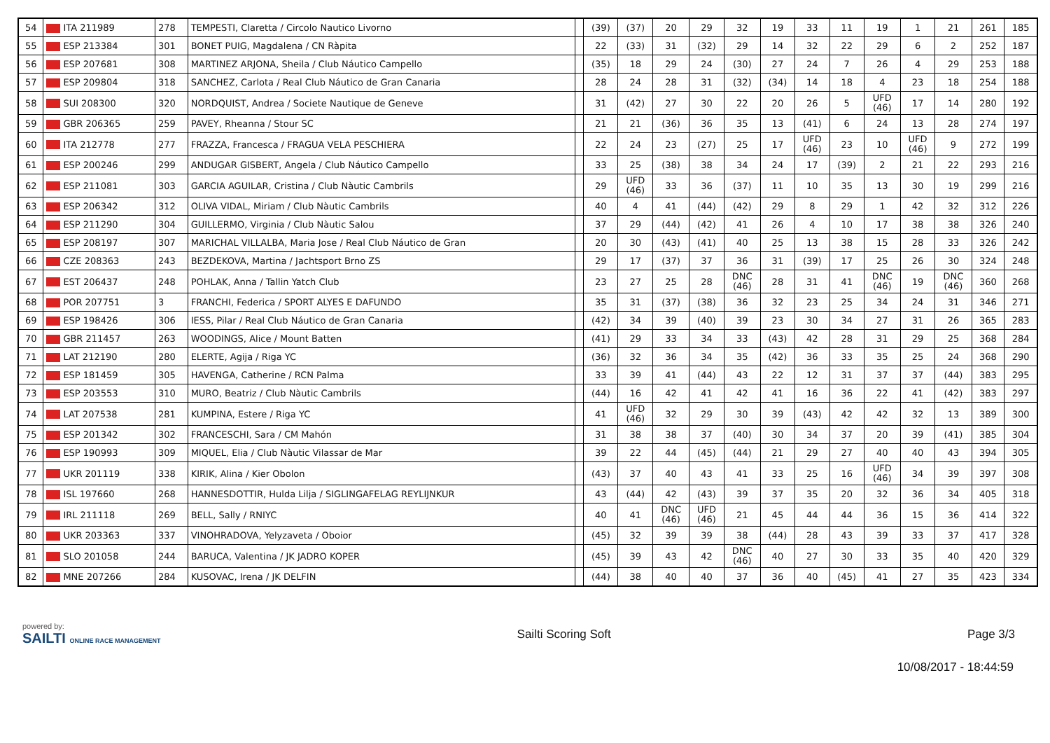| 54 | ITA 211989 | 278 | TEMPESTI, Claretta / Circolo Nautico Livorno | | (39) | (37) | 20 | 29 | 32 | 19 | 33 | 11 | 19 | 1 | 21 | 261 | 185 |
| 55 | ESP 213384 | 301 | BONET PUIG, Magdalena / CN Ràpita | | 22 | (33) | 31 | (32) | 29 | 14 | 32 | 22 | 29 | 6 | 2 | 252 | 187 |
| 56 | ESP 207681 | 308 | MARTINEZ ARJONA, Sheila / Club Náutico Campello | | (35) | 18 | 29 | 24 | (30) | 27 | 24 | 7 | 26 | 4 | 29 | 253 | 188 |
| 57 | ESP 209804 | 318 | SANCHEZ, Carlota / Real Club Náutico de Gran Canaria | | 28 | 24 | 28 | 31 | (32) | (34) | 14 | 18 | 4 | 23 | 18 | 254 | 188 |
| 58 | SUI 208300 | 320 | NORDQUIST, Andrea / Societe Nautique de Geneve | | 31 | (42) | 27 | 30 | 22 | 20 | 26 | 5 | UFD (46) | 17 | 14 | 280 | 192 |
| 59 | GBR 206365 | 259 | PAVEY, Rheanna / Stour SC | | 21 | 21 | (36) | 36 | 35 | 13 | (41) | 6 | 24 | 13 | 28 | 274 | 197 |
| 60 | ITA 212778 | 277 | FRAZZA, Francesca / FRAGUA VELA PESCHIERA | | 22 | 24 | 23 | (27) | 25 | 17 | UFD (46) | 23 | 10 | UFD (46) | 9 | 272 | 199 |
| 61 | ESP 200246 | 299 | ANDUGAR GISBERT, Angela / Club Náutico Campello | | 33 | 25 | (38) | 38 | 34 | 24 | 17 | (39) | 2 | 21 | 22 | 293 | 216 |
| 62 | ESP 211081 | 303 | GARCIA AGUILAR, Cristina / Club Nàutic Cambrils | | 29 | UFD (46) | 33 | 36 | (37) | 11 | 10 | 35 | 13 | 30 | 19 | 299 | 216 |
| 63 | ESP 206342 | 312 | OLIVA VIDAL, Miriam / Club Nàutic Cambrils | | 40 | 4 | 41 | (44) | (42) | 29 | 8 | 29 | 1 | 42 | 32 | 312 | 226 |
| 64 | ESP 211290 | 304 | GUILLERMO, Virginia / Club Nàutic Salou | | 37 | 29 | (44) | (42) | 41 | 26 | 4 | 10 | 17 | 38 | 38 | 326 | 240 |
| 65 | ESP 208197 | 307 | MARICHAL VILLALBA, Maria Jose / Real Club Náutico de Gran | | 20 | 30 | (43) | (41) | 40 | 25 | 13 | 38 | 15 | 28 | 33 | 326 | 242 |
| 66 | CZE 208363 | 243 | BEZDEKOVA, Martina / Jachtsport Brno ZS | | 29 | 17 | (37) | 37 | 36 | 31 | (39) | 17 | 25 | 26 | 30 | 324 | 248 |
| 67 | EST 206437 | 248 | POHLAK, Anna / Tallin Yatch Club | | 23 | 27 | 25 | 28 | DNC (46) | 28 | 31 | 41 | DNC (46) | 19 | DNC (46) | 360 | 268 |
| 68 | POR 207751 | 3 | FRANCHI, Federica / SPORT ALYES E DAFUNDO | | 35 | 31 | (37) | (38) | 36 | 32 | 23 | 25 | 34 | 24 | 31 | 346 | 271 |
| 69 | ESP 198426 | 306 | IESS, Pilar / Real Club Náutico de Gran Canaria | | (42) | 34 | 39 | (40) | 39 | 23 | 30 | 34 | 27 | 31 | 26 | 365 | 283 |
| 70 | GBR 211457 | 263 | WOODINGS, Alice / Mount Batten | | (41) | 29 | 33 | 34 | 33 | (43) | 42 | 28 | 31 | 29 | 25 | 368 | 284 |
| 71 | LAT 212190 | 280 | ELERTE, Agija / Riga YC | | (36) | 32 | 36 | 34 | 35 | (42) | 36 | 33 | 35 | 25 | 24 | 368 | 290 |
| 72 | ESP 181459 | 305 | HAVENGA, Catherine / RCN Palma | | 33 | 39 | 41 | (44) | 43 | 22 | 12 | 31 | 37 | 37 | (44) | 383 | 295 |
| 73 | ESP 203553 | 310 | MURO, Beatriz / Club Nàutic Cambrils | | (44) | 16 | 42 | 41 | 42 | 41 | 16 | 36 | 22 | 41 | (42) | 383 | 297 |
| 74 | LAT 207538 | 281 | KUMPINA, Estere / Riga YC | | 41 | UFD (46) | 32 | 29 | 30 | 39 | (43) | 42 | 42 | 32 | 13 | 389 | 300 |
| 75 | ESP 201342 | 302 | FRANCESCHI, Sara / CM Mahón | | 31 | 38 | 38 | 37 | (40) | 30 | 34 | 37 | 20 | 39 | (41) | 385 | 304 |
| 76 | ESP 190993 | 309 | MIQUEL, Elia / Club Nàutic Vilassar de Mar | | 39 | 22 | 44 | (45) | (44) | 21 | 29 | 27 | 40 | 40 | 43 | 394 | 305 |
| 77 | UKR 201119 | 338 | KIRIK, Alina / Kier Obolon | | (43) | 37 | 40 | 43 | 41 | 33 | 25 | 16 | UFD (46) | 34 | 39 | 397 | 308 |
| 78 | ISL 197660 | 268 | HANNESDOTTIR, Hulda Lilja / SIGLINGAFELAG REYLIJNKUR | | 43 | (44) | 42 | (43) | 39 | 37 | 35 | 20 | 32 | 36 | 34 | 405 | 318 |
| 79 | IRL 211118 | 269 | BELL, Sally / RNIYC | | 40 | 41 | DNC (46) | UFD (46) | 21 | 45 | 44 | 44 | 36 | 15 | 36 | 414 | 322 |
| 80 | UKR 203363 | 337 | VINOHRADOVA, Yelyzaveta / Oboior | | (45) | 32 | 39 | 39 | 38 | (44) | 28 | 43 | 39 | 33 | 37 | 417 | 328 |
| 81 | SLO 201058 | 244 | BARUCA, Valentina / JK JADRO KOPER | | (45) | 39 | 43 | 42 | DNC (46) | 40 | 27 | 30 | 33 | 35 | 40 | 420 | 329 |
| 82 | MNE 207266 | 284 | KUSOVAC, Irena / JK DELFIN | | (44) | 38 | 40 | 40 | 37 | 36 | 40 | (45) | 41 | 27 | 35 | 423 | 334 |
powered by:
SAILTI ONLINE RACE MANAGEMENT
Sailti Scoring Soft Page 3/3
10/08/2017 - 18:44:59